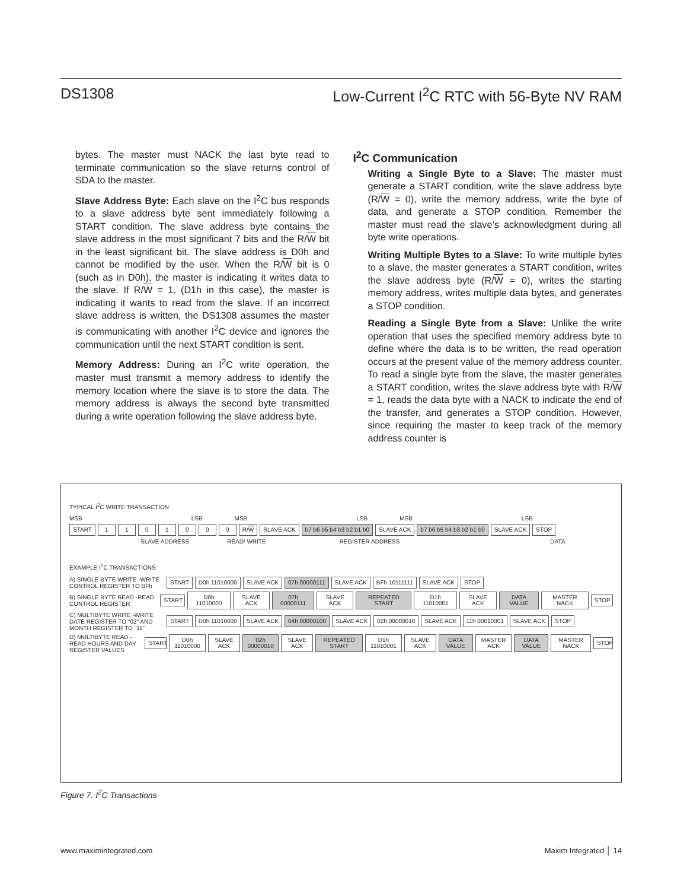DS1308 Low-Current I<sup>2</sup>C RTC with 56-Byte NV RAM
bytes. The master must NACK the last byte read to terminate communication so the slave returns control of SDA to the master.
Slave Address Byte: Each slave on the I<sup>2</sup>C bus responds to a slave address byte sent immediately following a START condition. The slave address byte contains the slave address in the most significant 7 bits and the R/W bit in the least significant bit. The slave address is D0h and cannot be modified by the user. When the R/W bit is 0 (such as in D0h), the master is indicating it writes data to the slave. If R/W = 1, (D1h in this case), the master is indicating it wants to read from the slave. If an incorrect slave address is written, the DS1308 assumes the master is communicating with another I<sup>2</sup>C device and ignores the communication until the next START condition is sent.
Memory Address: During an I<sup>2</sup>C write operation, the master must transmit a memory address to identify the memory location where the slave is to store the data. The memory address is always the second byte transmitted during a write operation following the slave address byte.
I<sup>2</sup>C Communication
Writing a Single Byte to a Slave: The master must generate a START condition, write the slave address byte (R/W = 0), write the memory address, write the byte of data, and generate a STOP condition. Remember the master must read the slave’s acknowledgment during all byte write operations.
Writing Multiple Bytes to a Slave: To write multiple bytes to a slave, the master generates a START condition, writes the slave address byte (R/W = 0), writes the starting memory address, writes multiple data bytes, and generates a STOP condition.
Reading a Single Byte from a Slave: Unlike the write operation that uses the specified memory address byte to define where the data is to be written, the read operation occurs at the present value of the memory address counter. To read a single byte from the slave, the master generates a START condition, writes the slave address byte with R/W = 1, reads the data byte with a NACK to indicate the end of the transfer, and generates a STOP condition. However, since requiring the master to keep track of the memory address counter is
TYPICAL I<sup>2</sup>C WRITE TRANSACTION
MSB LSB MSB LSB MSB LSB
START 1101000 R/W SLAVE ACK b7 b6 b5 b4 b3 b2 b1 b0 SLAVE ACK b7 b6 b5 b4 b3 b2 b1 b0 SLAVE ACK STOP
SLAVE ADDRESS READ/ WRITE REGISTER ADDRESS DATA
EXAMPLE I<sup>2</sup>C TRANSACTIONS
A) SINGLE BYTE WRITE -WRITE CONTROL REGISTER TO BFh START D0h 11010000 SLAVE ACK 07h 00000111 SLAVE ACK BFh 10111111 SLAVE ACK STOP
B) SINGLE BYTE READ -READ CONTROL REGISTER START D0h 11010000 SLAVE ACK 07h 00000111 SLAVE ACK REPEATED START D1h 11010001 SLAVE ACK DATA VALUE MASTER NACK STOP
C) MULTIBYTE WRITE -WRITE DATE REGISTER TO "02" AND MONTH REGISTER TO "11" START D0h 11010000 SLAVE ACK 04h 00000100 SLAVE ACK 02h 00000010 SLAVE ACK 11h 00010001 SLAVE ACK STOP
D) MULTIBYTE READ -READ HOURS AND DAY REGISTER VALUES START D0h 11010000 SLAVE ACK 02h 00000010 SLAVE ACK REPEATED START D1h 11010001 SLAVE ACK DATA VALUE MASTER ACK DATA VALUE MASTER NACK STOP
Figure 7. I<sup>2</sup>C Transactions
www.maximintegrated.com Maxim Integrated │ 14